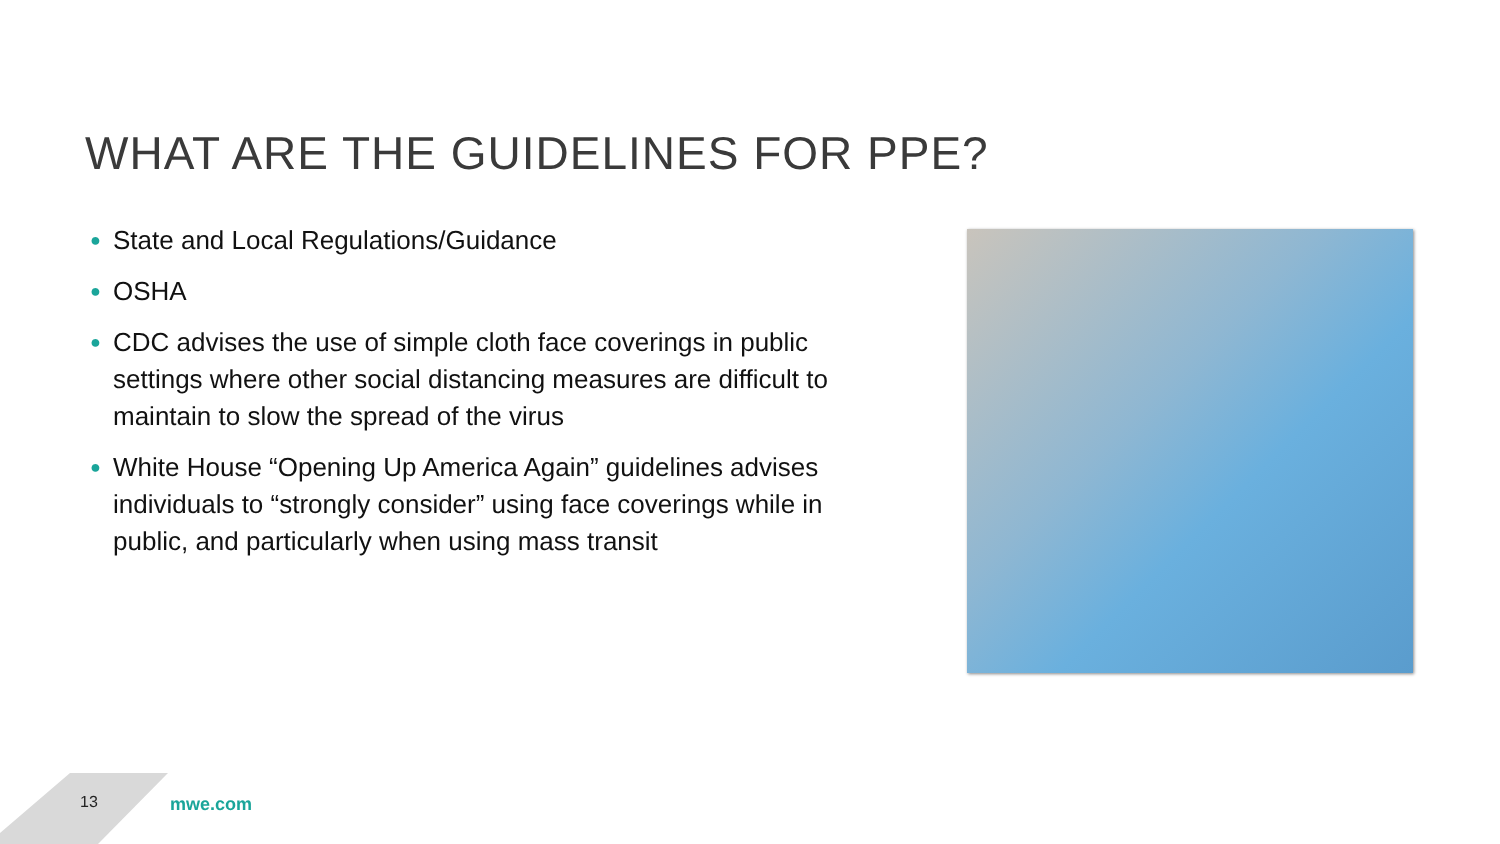WHAT ARE THE GUIDELINES FOR PPE?
● State and Local Regulations/Guidance
● OSHA
● CDC advises the use of simple cloth face coverings in public settings where other social distancing measures are difficult to maintain to slow the spread of the virus
● White House “Opening Up America Again” guidelines advises individuals to “strongly consider” using face coverings while in public, and particularly when using mass transit
13 mwe.com